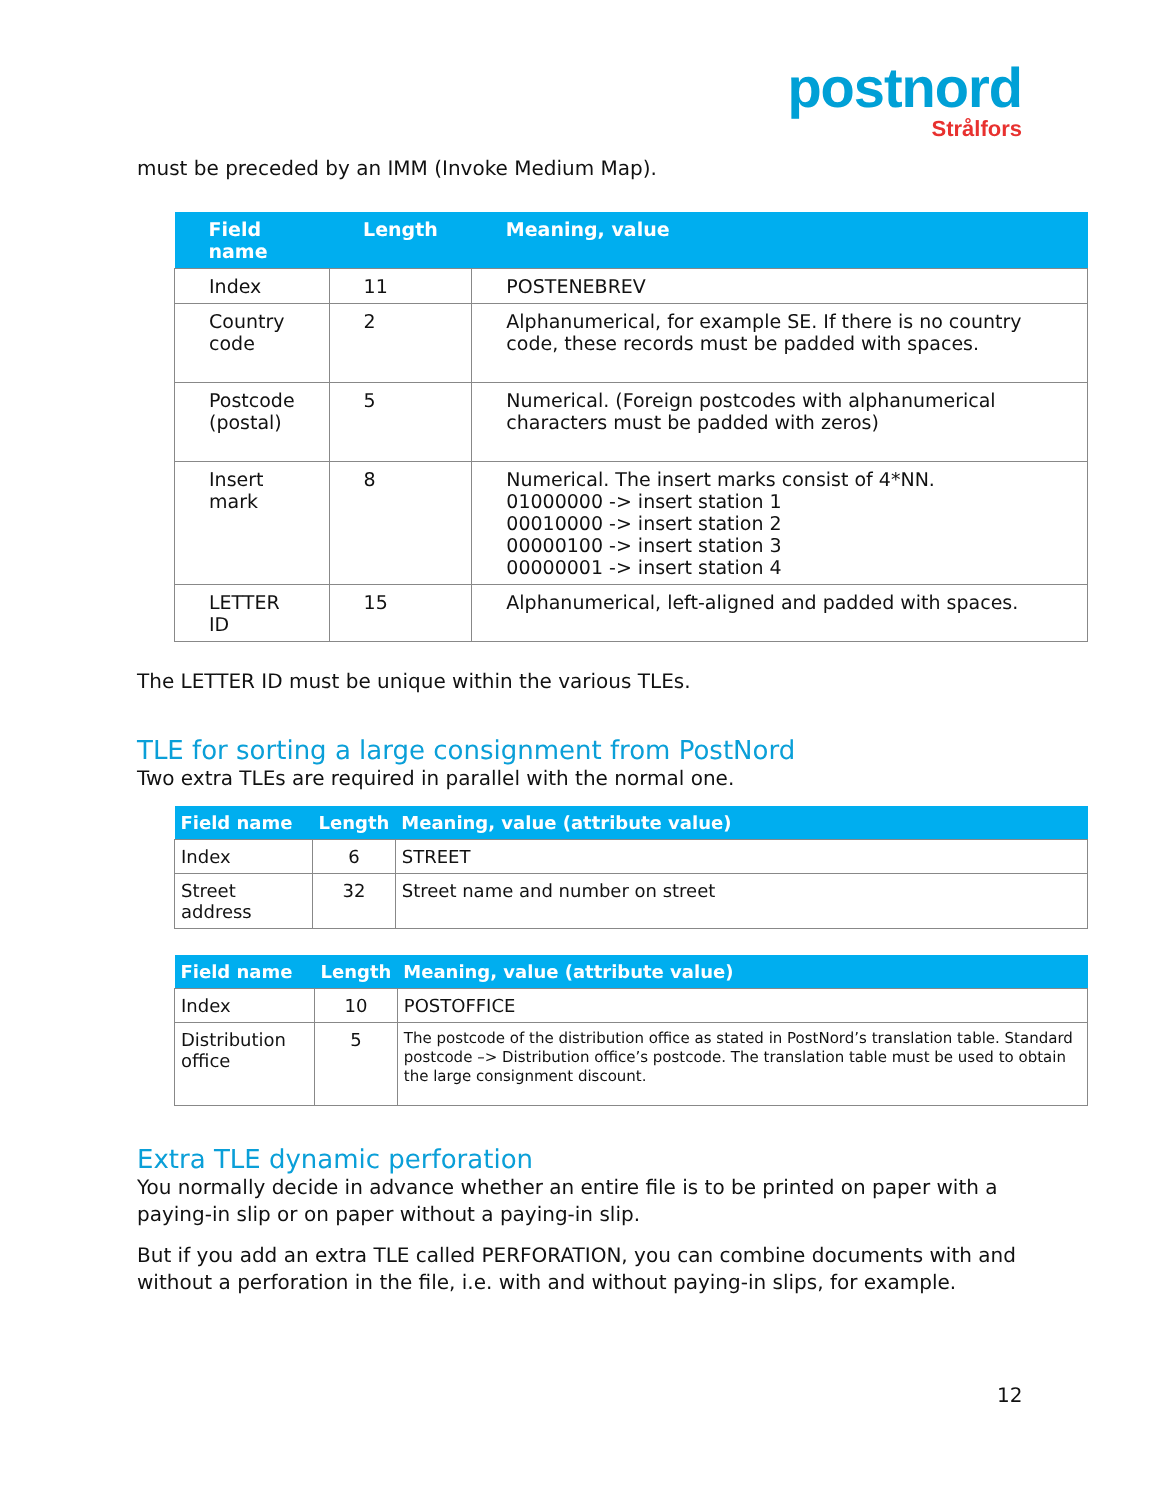postnord
Strålfors
must be preceded by an IMM (Invoke Medium Map).
| Field name | Length | Meaning, value |
| --- | --- | --- |
| Index | 11 | POSTENEBREV |
| Country code | 2 | Alphanumerical, for example SE. If there is no country code, these records must be padded with spaces. |
| Postcode (postal) | 5 | Numerical. (Foreign postcodes with alphanumerical characters must be padded with zeros) |
| Insert mark | 8 | Numerical. The insert marks consist of 4*NN. 01000000 -> insert station 1 00010000 -> insert station 2 00000100 -> insert station 3 00000001 -> insert station 4 |
| LETTER ID | 15 | Alphanumerical, left-aligned and padded with spaces. |
The LETTER ID must be unique within the various TLEs.
TLE for sorting a large consignment from PostNord
Two extra TLEs are required in parallel with the normal one.
| Field name | Length | Meaning, value (attribute value) |
| --- | --- | --- |
| Index | 6 | STREET |
| Street address | 32 | Street name and number on street |
| Field name | Length | Meaning, value (attribute value) |
| --- | --- | --- |
| Index | 10 | POSTOFFICE |
| Distribution office | 5 | The postcode of the distribution office as stated in PostNord’s translation table. Standard postcode –> Distribution office’s postcode. The translation table must be used to obtain the large consignment discount. |
Extra TLE dynamic perforation
You normally decide in advance whether an entire file is to be printed on paper with a paying-in slip or on paper without a paying-in slip.
But if you add an extra TLE called PERFORATION, you can combine documents with and without a perforation in the file, i.e. with and without paying-in slips, for example.
12